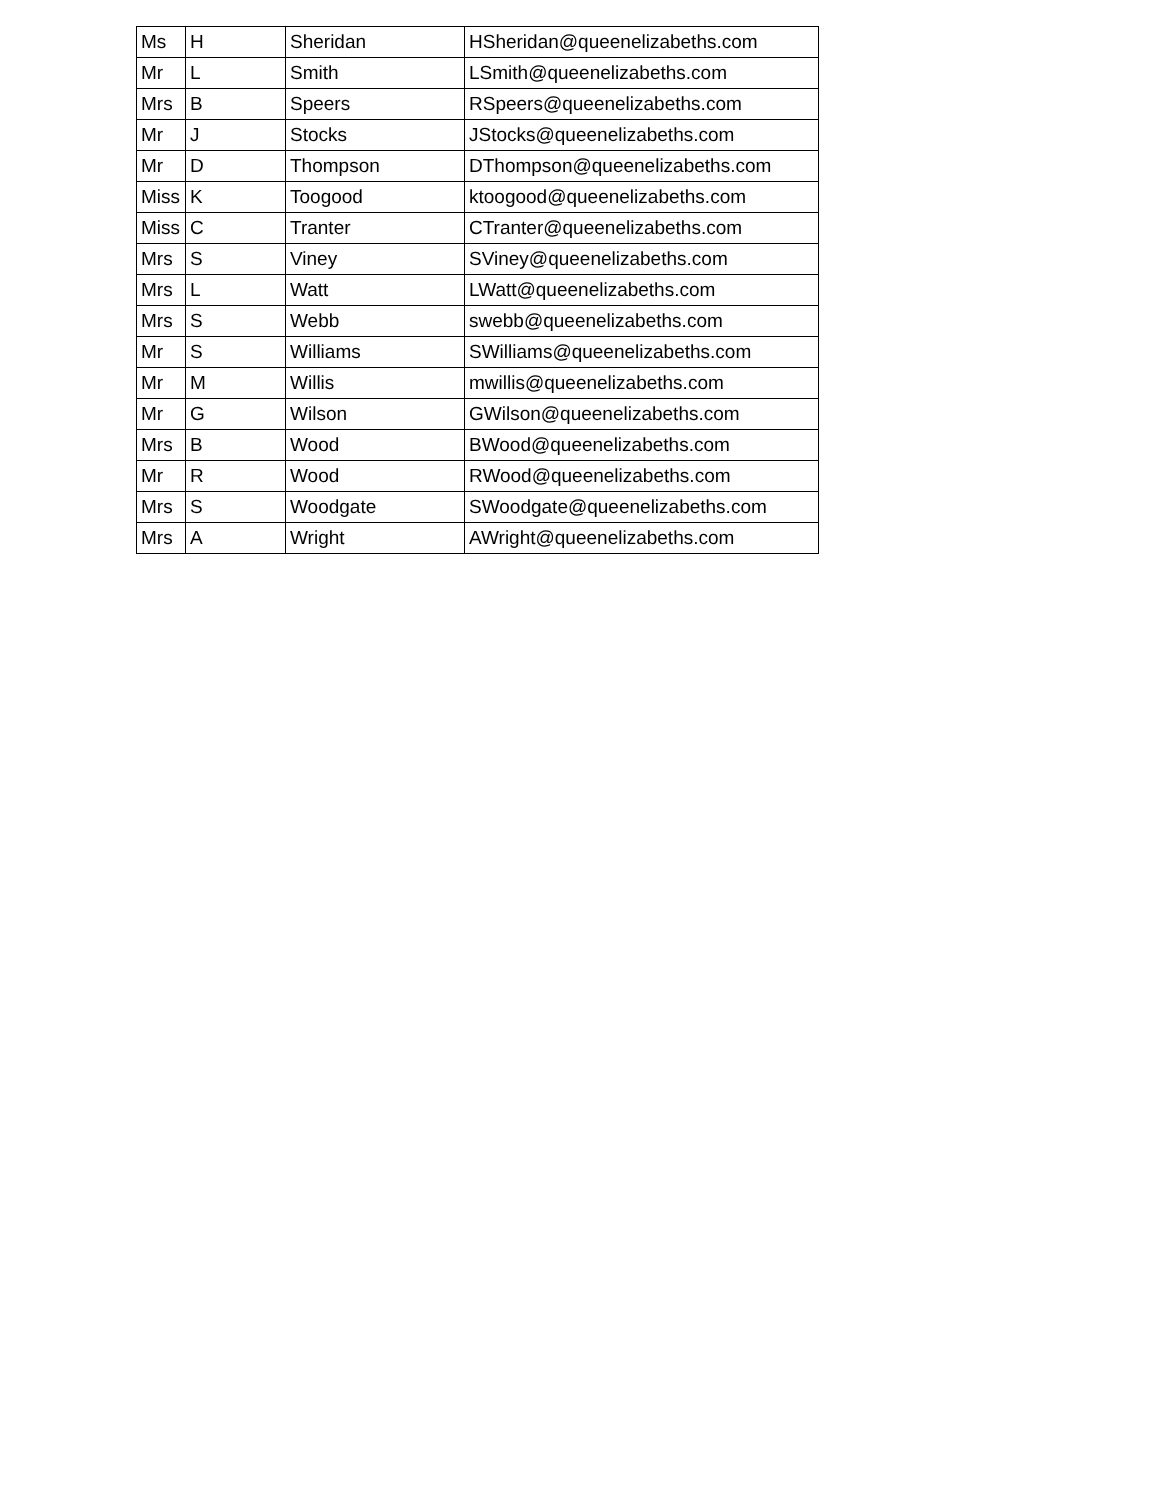| Ms | H | Sheridan | HSheridan@queenelizabeths.com |
| Mr | L | Smith | LSmith@queenelizabeths.com |
| Mrs | B | Speers | RSpeers@queenelizabeths.com |
| Mr | J | Stocks | JStocks@queenelizabeths.com |
| Mr | D | Thompson | DThompson@queenelizabeths.com |
| Miss | K | Toogood | ktoogood@queenelizabeths.com |
| Miss | C | Tranter | CTranter@queenelizabeths.com |
| Mrs | S | Viney | SViney@queenelizabeths.com |
| Mrs | L | Watt | LWatt@queenelizabeths.com |
| Mrs | S | Webb | swebb@queenelizabeths.com |
| Mr | S | Williams | SWilliams@queenelizabeths.com |
| Mr | M | Willis | mwillis@queenelizabeths.com |
| Mr | G | Wilson | GWilson@queenelizabeths.com |
| Mrs | B | Wood | BWood@queenelizabeths.com |
| Mr | R | Wood | RWood@queenelizabeths.com |
| Mrs | S | Woodgate | SWoodgate@queenelizabeths.com |
| Mrs | A | Wright | AWright@queenelizabeths.com |